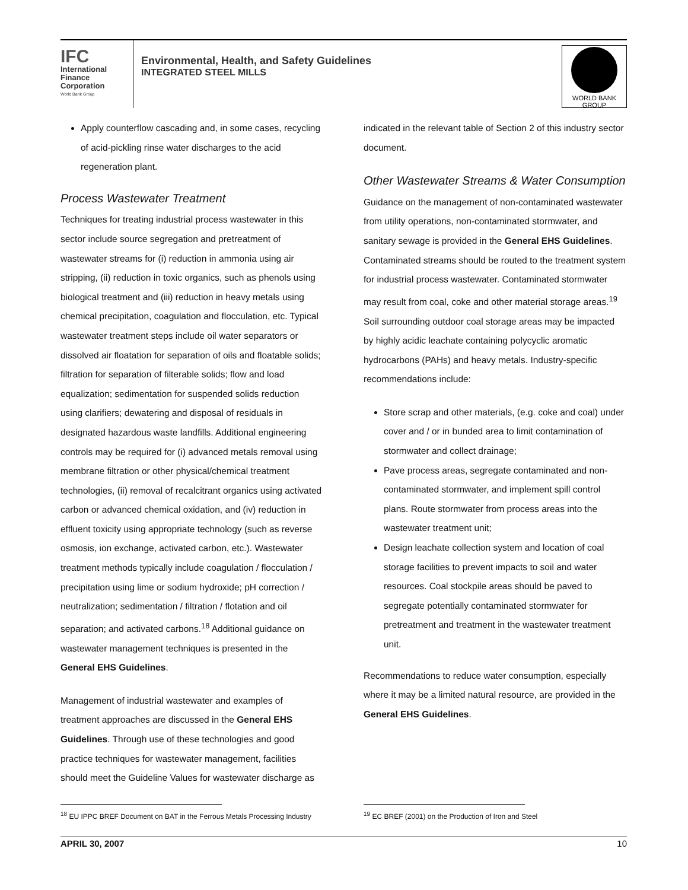IFC
International
Finance
Corporation
World Bank Group
Environmental, Health, and Safety Guidelines
INTEGRATED STEEL MILLS
WORLD BANK GROUP
Apply counterflow cascading and, in some cases, recycling of acid-pickling rinse water discharges to the acid regeneration plant.
Process Wastewater Treatment
Techniques for treating industrial process wastewater in this sector include source segregation and pretreatment of wastewater streams for (i) reduction in ammonia using air stripping, (ii) reduction in toxic organics, such as phenols using biological treatment and (iii) reduction in heavy metals using chemical precipitation, coagulation and flocculation, etc. Typical wastewater treatment steps include oil water separators or dissolved air floatation for separation of oils and floatable solids; filtration for separation of filterable solids; flow and load equalization; sedimentation for suspended solids reduction using clarifiers; dewatering and disposal of residuals in designated hazardous waste landfills. Additional engineering controls may be required for (i) advanced metals removal using membrane filtration or other physical/chemical treatment technologies, (ii) removal of recalcitrant organics using activated carbon or advanced chemical oxidation, and (iv) reduction in effluent toxicity using appropriate technology (such as reverse osmosis, ion exchange, activated carbon, etc.). Wastewater treatment methods typically include coagulation / flocculation / precipitation using lime or sodium hydroxide; pH correction / neutralization; sedimentation / filtration / flotation and oil separation; and activated carbons.<sup>18</sup> Additional guidance on wastewater management techniques is presented in the General EHS Guidelines.
Management of industrial wastewater and examples of treatment approaches are discussed in the General EHS Guidelines. Through use of these technologies and good practice techniques for wastewater management, facilities should meet the Guideline Values for wastewater discharge as
indicated in the relevant table of Section 2 of this industry sector document.
Other Wastewater Streams & Water Consumption
Guidance on the management of non-contaminated wastewater from utility operations, non-contaminated stormwater, and sanitary sewage is provided in the General EHS Guidelines. Contaminated streams should be routed to the treatment system for industrial process wastewater. Contaminated stormwater may result from coal, coke and other material storage areas.<sup>19</sup> Soil surrounding outdoor coal storage areas may be impacted by highly acidic leachate containing polycyclic aromatic hydrocarbons (PAHs) and heavy metals. Industry-specific recommendations include:
Store scrap and other materials, (e.g. coke and coal) under cover and / or in bunded area to limit contamination of stormwater and collect drainage;
Pave process areas, segregate contaminated and non-contaminated stormwater, and implement spill control plans. Route stormwater from process areas into the wastewater treatment unit;
Design leachate collection system and location of coal storage facilities to prevent impacts to soil and water resources. Coal stockpile areas should be paved to segregate potentially contaminated stormwater for pretreatment and treatment in the wastewater treatment unit.
Recommendations to reduce water consumption, especially where it may be a limited natural resource, are provided in the General EHS Guidelines.
<sup>18</sup> EU IPPC BREF Document on BAT in the Ferrous Metals Processing Industry
<sup>19</sup> EC BREF (2001) on the Production of Iron and Steel
APRIL 30, 2007 10